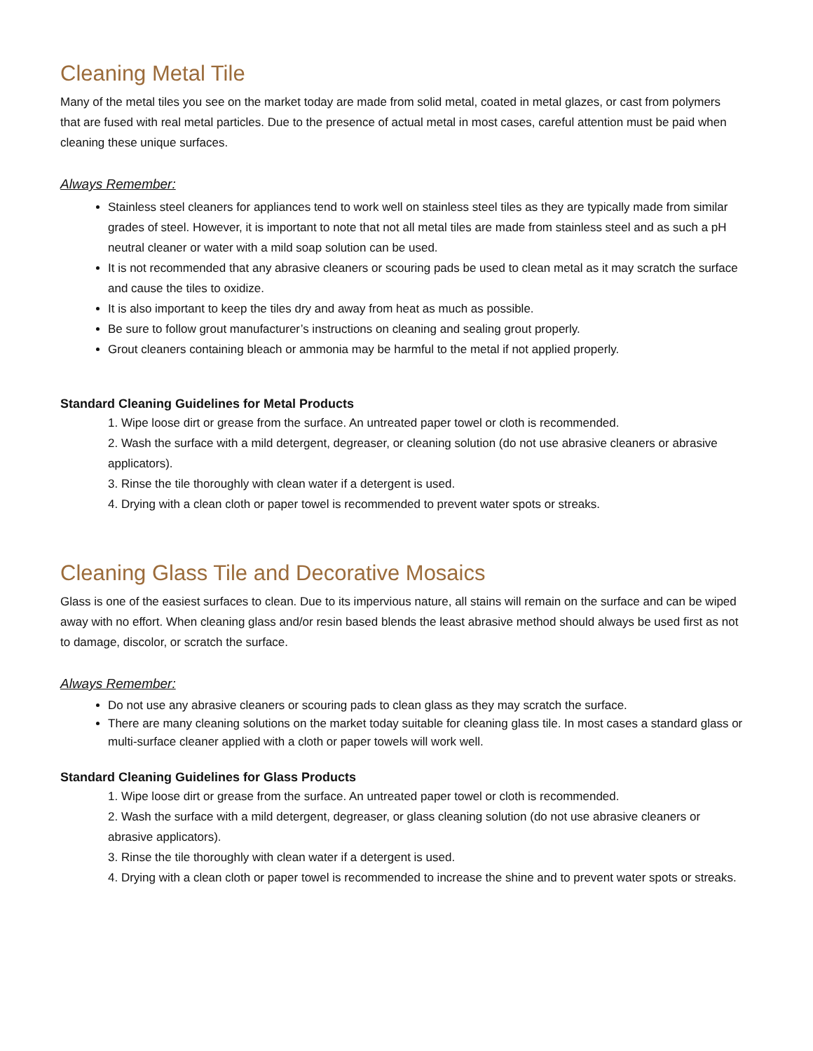Cleaning Metal Tile
Many of the metal tiles you see on the market today are made from solid metal, coated in metal glazes, or cast from polymers that are fused with real metal particles. Due to the presence of actual metal in most cases, careful attention must be paid when cleaning these unique surfaces.
Always Remember:
Stainless steel cleaners for appliances tend to work well on stainless steel tiles as they are typically made from similar grades of steel. However, it is important to note that not all metal tiles are made from stainless steel and as such a pH neutral cleaner or water with a mild soap solution can be used.
It is not recommended that any abrasive cleaners or scouring pads be used to clean metal as it may scratch the surface and cause the tiles to oxidize.
It is also important to keep the tiles dry and away from heat as much as possible.
Be sure to follow grout manufacturer’s instructions on cleaning and sealing grout properly.
Grout cleaners containing bleach or ammonia may be harmful to the metal if not applied properly.
Standard Cleaning Guidelines for Metal Products
1. Wipe loose dirt or grease from the surface. An untreated paper towel or cloth is recommended.
2. Wash the surface with a mild detergent, degreaser, or cleaning solution (do not use abrasive cleaners or abrasive applicators).
3. Rinse the tile thoroughly with clean water if a detergent is used.
4. Drying with a clean cloth or paper towel is recommended to prevent water spots or streaks.
Cleaning Glass Tile and Decorative Mosaics
Glass is one of the easiest surfaces to clean. Due to its impervious nature, all stains will remain on the surface and can be wiped away with no effort. When cleaning glass and/or resin based blends the least abrasive method should always be used first as not to damage, discolor, or scratch the surface.
Always Remember:
Do not use any abrasive cleaners or scouring pads to clean glass as they may scratch the surface.
There are many cleaning solutions on the market today suitable for cleaning glass tile. In most cases a standard glass or multi-surface cleaner applied with a cloth or paper towels will work well.
Standard Cleaning Guidelines for Glass Products
1. Wipe loose dirt or grease from the surface. An untreated paper towel or cloth is recommended.
2. Wash the surface with a mild detergent, degreaser, or glass cleaning solution (do not use abrasive cleaners or abrasive applicators).
3. Rinse the tile thoroughly with clean water if a detergent is used.
4. Drying with a clean cloth or paper towel is recommended to increase the shine and to prevent water spots or streaks.